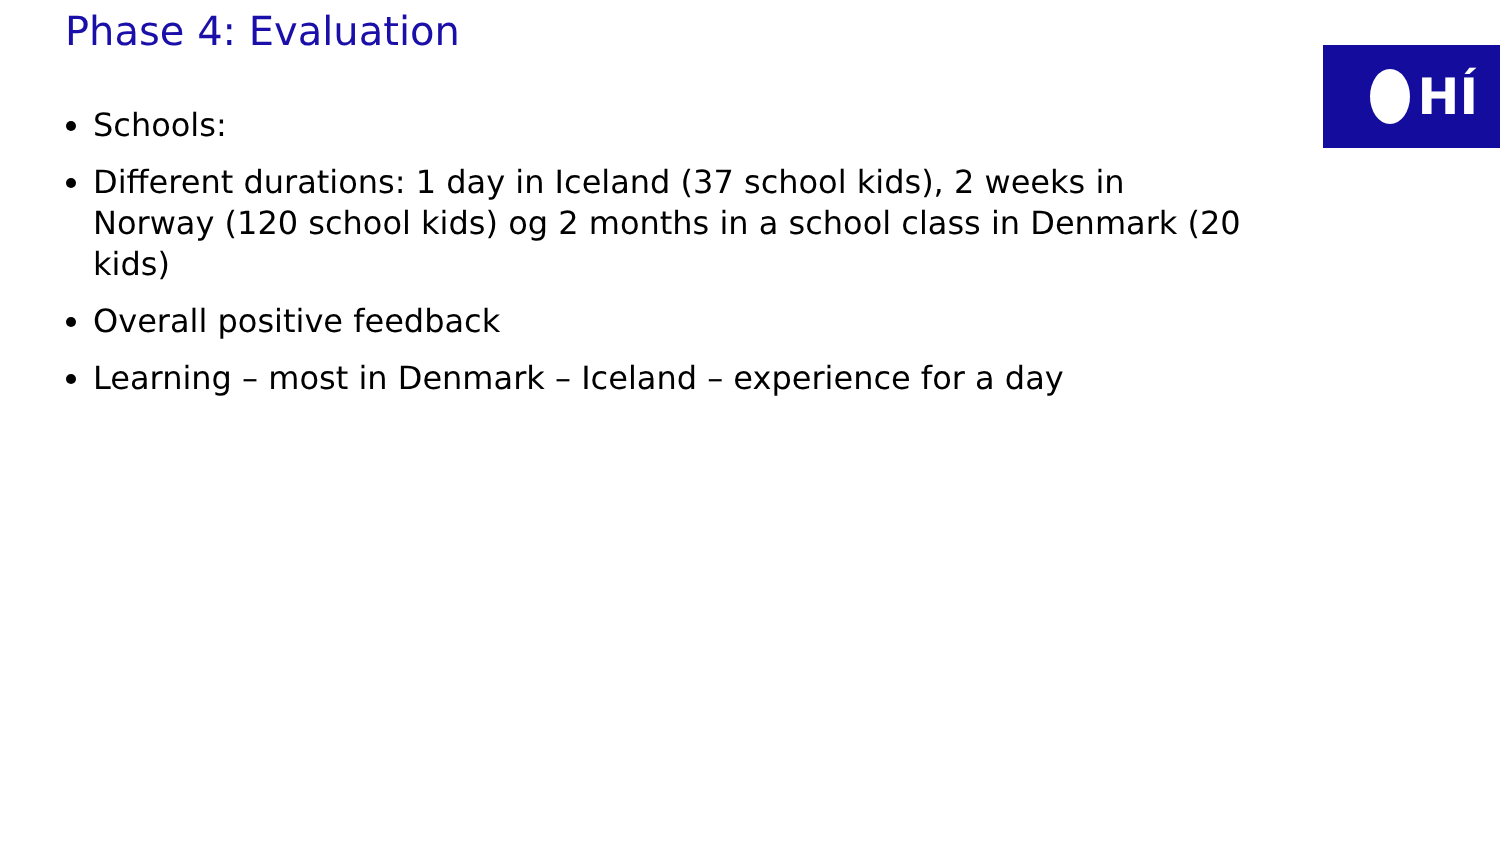Phase 4: Evaluation
HÍ
Schools:
Different durations: 1 day in Iceland (37 school kids), 2 weeks in Norway (120 school kids) og 2 months in a school class in Denmark (20 kids)
Overall positive feedback
Learning – most in Denmark – Iceland – experience for a day